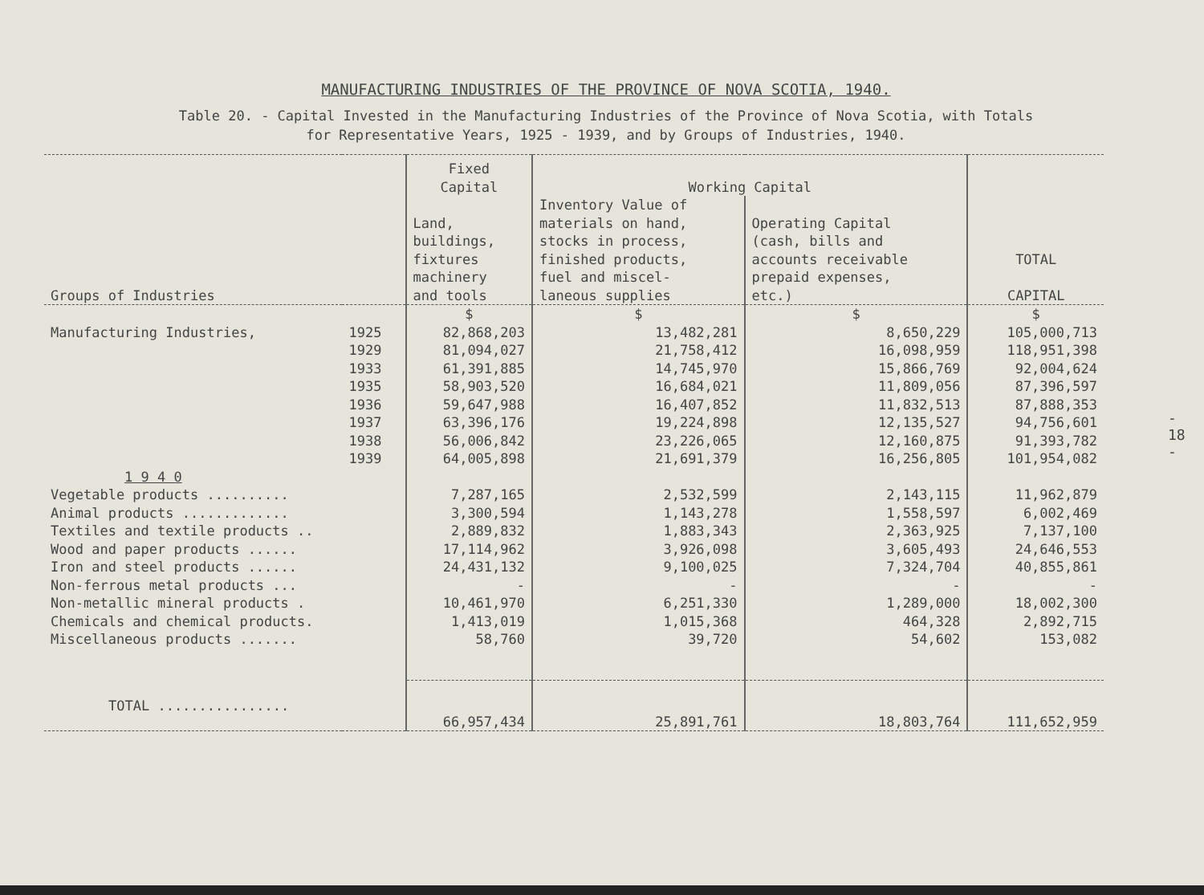MANUFACTURING INDUSTRIES OF THE PROVINCE OF NOVA SCOTIA, 1940.
Table 20. - Capital Invested in the Manufacturing Industries of the Province of Nova Scotia, with Totals
for Representative Years, 1925 - 1939, and by Groups of Industries, 1940.
| Groups of Industries | | Fixed Capital | Working Capital | | TOTAL CAPITAL |
| --- | --- | --- | --- | --- | --- |
| | | Land, buildings, fixtures machinery and tools | Inventory Value of materials on hand, stocks in process, finished products, fuel and miscel- laneous supplies | Operating Capital (cash, bills and accounts receivable prepaid expenses, etc.) | |
| | | $ | $ | $ | $ |
| Manufacturing Industries, | 1925 | 82,868,203 | 13,482,281 | 8,650,229 | 105,000,713 |
| | 1929 | 81,094,027 | 21,758,412 | 16,098,959 | 118,951,398 |
| | 1933 | 61,391,885 | 14,745,970 | 15,866,769 | 92,004,624 |
| | 1935 | 58,903,520 | 16,684,021 | 11,809,056 | 87,396,597 |
| | 1936 | 59,647,988 | 16,407,852 | 11,832,513 | 87,888,353 |
| | 1937 | 63,396,176 | 19,224,898 | 12,135,527 | 94,756,601 |
| | 1938 | 56,006,842 | 23,226,065 | 12,160,875 | 91,393,782 |
| | 1939 | 64,005,898 | 21,691,379 | 16,256,805 | 101,954,082 |
| 1 9 4 0 | | | | | |
| Vegetable products .......... | | 7,287,165 | 2,532,599 | 2,143,115 | 11,962,879 |
| Animal products ............. | | 3,300,594 | 1,143,278 | 1,558,597 | 6,002,469 |
| Textiles and textile products .. | | 2,889,832 | 1,883,343 | 2,363,925 | 7,137,100 |
| Wood and paper products ...... | | 17,114,962 | 3,926,098 | 3,605,493 | 24,646,553 |
| Iron and steel products ...... | | 24,431,132 | 9,100,025 | 7,324,704 | 40,855,861 |
| Non-ferrous metal products ... | | - | - | - | - |
| Non-metallic mineral products . | | 10,461,970 | 6,251,330 | 1,289,000 | 18,002,300 |
| Chemicals and chemical products. | | 1,413,019 | 1,015,368 | 464,328 | 2,892,715 |
| Miscellaneous products ....... | | 58,760 | 39,720 | 54,602 | 153,082 |
| TOTAL ................ | | 66,957,434 | 25,891,761 | 18,803,764 | 111,652,959 |
- 18 -